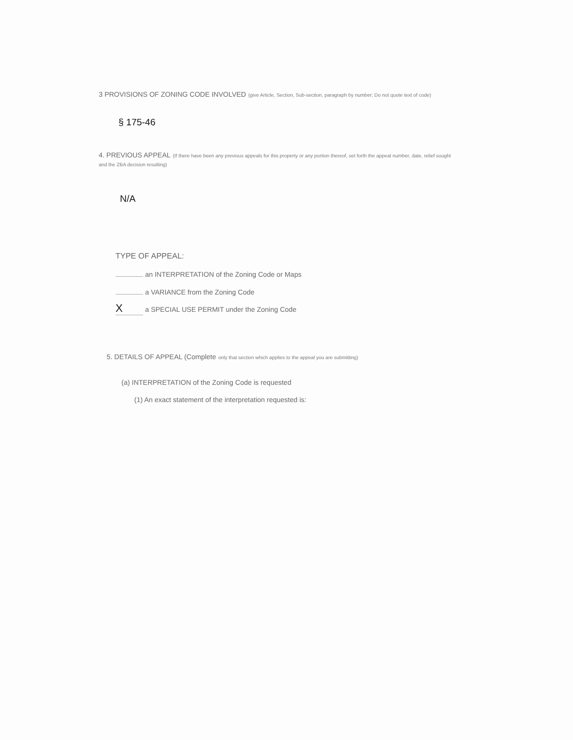3 PROVISIONS OF ZONING CODE INVOLVED (give Article, Section, Sub-section, paragraph by number; Do not quote text of code)
§ 175-46
4. PREVIOUS APPEAL (If there have been any previous appeals for this property or any portion thereof, set forth the appeal number, date, relief sought and the ZBA decision resulting)
N/A
TYPE OF APPEAL:
an INTERPRETATION of the Zoning Code or Maps
a VARIANCE from the Zoning Code
Xa SPECIAL USE PERMIT under the Zoning Code
5. DETAILS OF APPEAL (Complete only that section which applies to the appeal you are submitting)
(a) INTERPRETATION of the Zoning Code is requested
(1) An exact statement of the interpretation requested is: